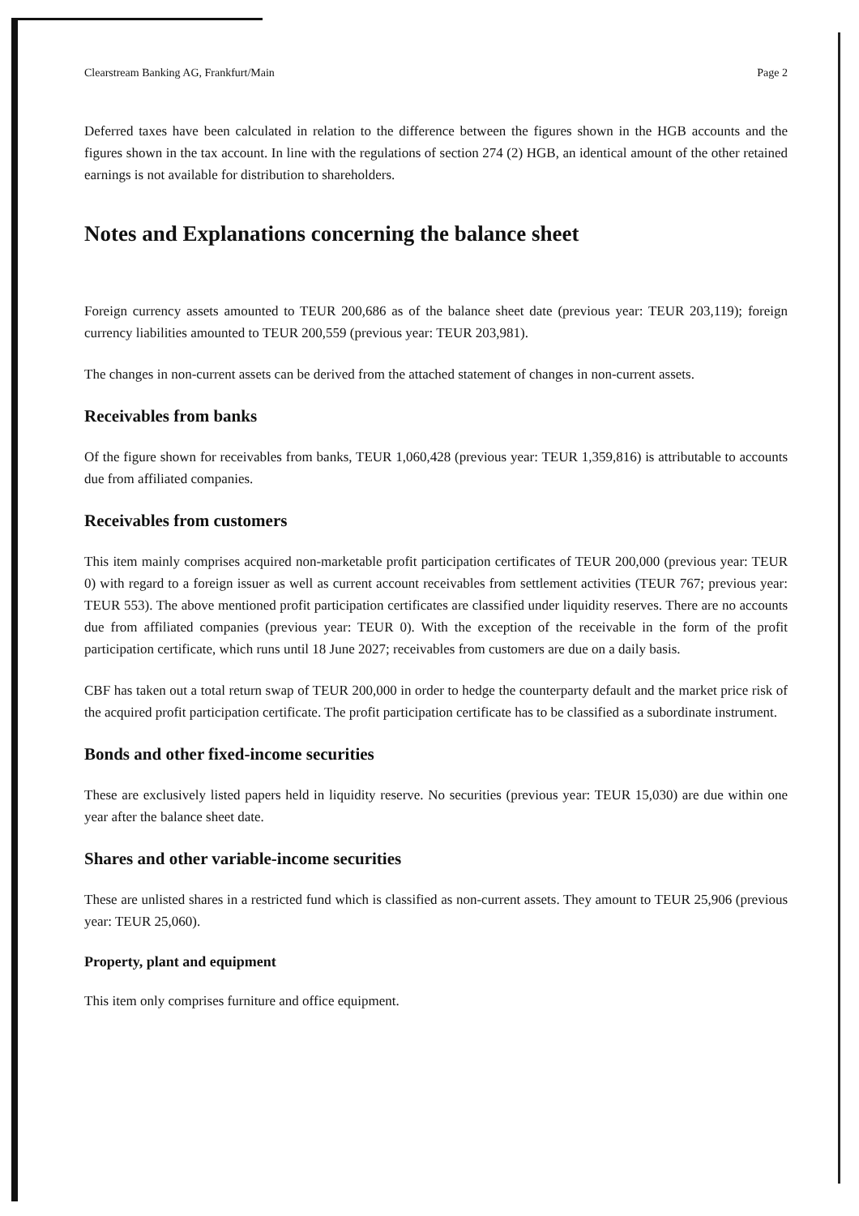Clearstream Banking AG, Frankfurt/Main Page 2
Deferred taxes have been calculated in relation to the difference between the figures shown in the HGB accounts and the figures shown in the tax account. In line with the regulations of section 274 (2) HGB, an identical amount of the other retained earnings is not available for distribution to shareholders.
Notes and Explanations concerning the balance sheet
Foreign currency assets amounted to TEUR 200,686 as of the balance sheet date (previous year: TEUR 203,119); foreign currency liabilities amounted to TEUR 200,559 (previous year: TEUR 203,981).
The changes in non-current assets can be derived from the attached statement of changes in non-current assets.
Receivables from banks
Of the figure shown for receivables from banks, TEUR 1,060,428 (previous year: TEUR 1,359,816) is attributable to accounts due from affiliated companies.
Receivables from customers
This item mainly comprises acquired non-marketable profit participation certificates of TEUR 200,000 (previous year: TEUR 0) with regard to a foreign issuer as well as current account receivables from settlement activities (TEUR 767; previous year: TEUR 553). The above mentioned profit participation certificates are classified under liquidity reserves. There are no accounts due from affiliated companies (previous year: TEUR 0). With the exception of the receivable in the form of the profit participation certificate, which runs until 18 June 2027; receivables from customers are due on a daily basis.
CBF has taken out a total return swap of TEUR 200,000 in order to hedge the counterparty default and the market price risk of the acquired profit participation certificate. The profit participation certificate has to be classified as a subordinate instrument.
Bonds and other fixed-income securities
These are exclusively listed papers held in liquidity reserve. No securities (previous year: TEUR 15,030) are due within one year after the balance sheet date.
Shares and other variable-income securities
These are unlisted shares in a restricted fund which is classified as non-current assets. They amount to TEUR 25,906 (previous year: TEUR 25,060).
Property, plant and equipment
This item only comprises furniture and office equipment.